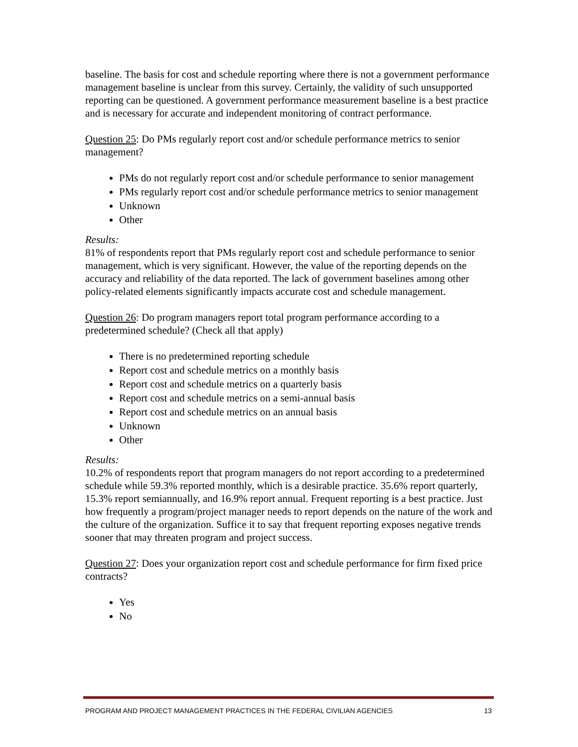baseline. The basis for cost and schedule reporting where there is not a government performance management baseline is unclear from this survey. Certainly, the validity of such unsupported reporting can be questioned. A government performance measurement baseline is a best practice and is necessary for accurate and independent monitoring of contract performance.
Question 25: Do PMs regularly report cost and/or schedule performance metrics to senior management?
PMs do not regularly report cost and/or schedule performance to senior management
PMs regularly report cost and/or schedule performance metrics to senior management
Unknown
Other
Results:
81% of respondents report that PMs regularly report cost and schedule performance to senior management, which is very significant. However, the value of the reporting depends on the accuracy and reliability of the data reported. The lack of government baselines among other policy-related elements significantly impacts accurate cost and schedule management.
Question 26: Do program managers report total program performance according to a predetermined schedule? (Check all that apply)
There is no predetermined reporting schedule
Report cost and schedule metrics on a monthly basis
Report cost and schedule metrics on a quarterly basis
Report cost and schedule metrics on a semi-annual basis
Report cost and schedule metrics on an annual basis
Unknown
Other
Results:
10.2% of respondents report that program managers do not report according to a predetermined schedule while 59.3% reported monthly, which is a desirable practice. 35.6% report quarterly, 15.3% report semiannually, and 16.9% report annual. Frequent reporting is a best practice. Just how frequently a program/project manager needs to report depends on the nature of the work and the culture of the organization. Suffice it to say that frequent reporting exposes negative trends sooner that may threaten program and project success.
Question 27: Does your organization report cost and schedule performance for firm fixed price contracts?
Yes
No
PROGRAM AND PROJECT MANAGEMENT PRACTICES IN THE FEDERAL CIVILIAN AGENCIES 13